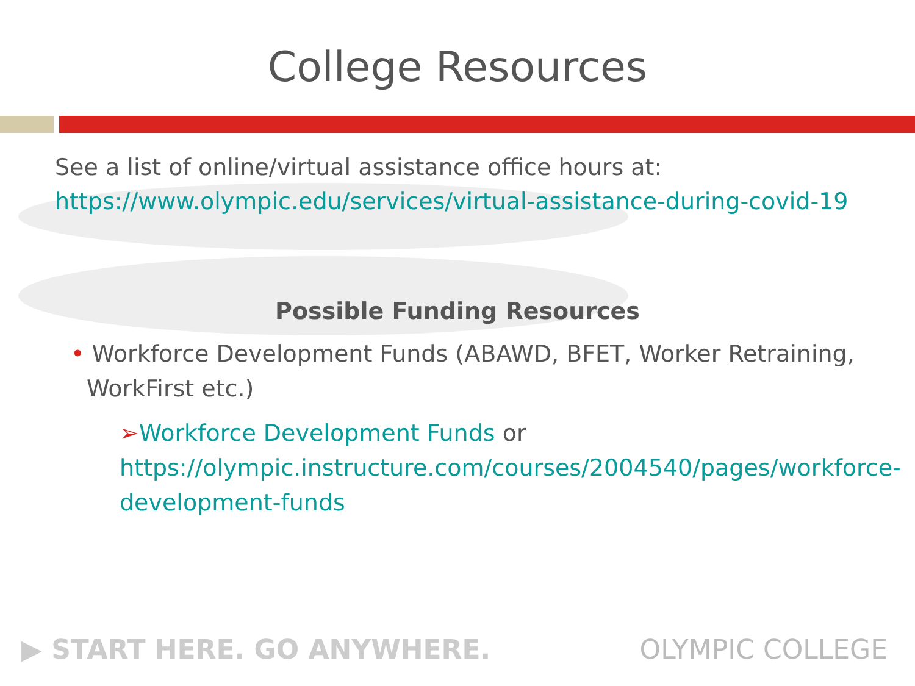College Resources
See a list of online/virtual assistance office hours at:
https://www.olympic.edu/services/virtual-assistance-during-covid-19
Possible Funding Resources
• Workforce Development Funds (ABAWD, BFET, Worker Retraining, WorkFirst etc.)
➢Workforce Development Funds or https://olympic.instructure.com/courses/2004540/pages/workforce-development-funds
▶ START HERE. GO ANYWHERE. OLYMPIC COLLEGE